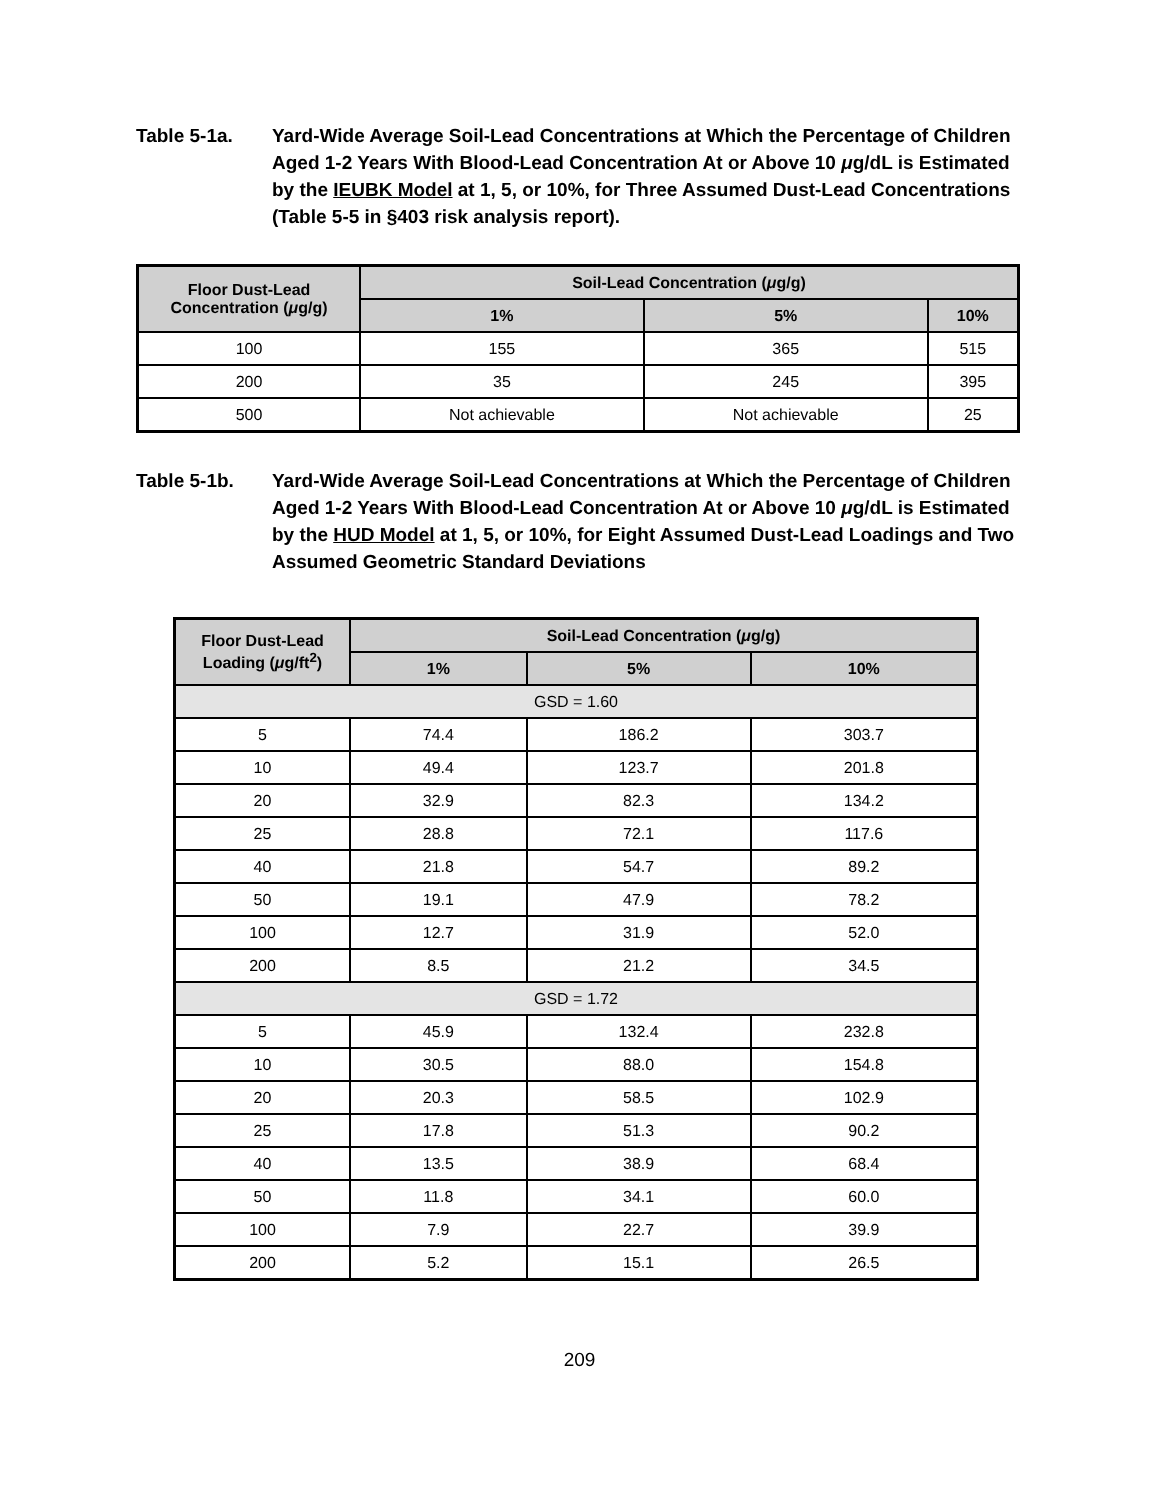Table 5-1a. Yard-Wide Average Soil-Lead Concentrations at Which the Percentage of Children Aged 1-2 Years With Blood-Lead Concentration At or Above 10 μg/dL is Estimated by the IEUBK Model at 1, 5, or 10%, for Three Assumed Dust-Lead Concentrations (Table 5-5 in §403 risk analysis report).
| Floor Dust-Lead Concentration ( μ g/g) | Soil-Lead Concentration ( μ g/g) | | |
| --- | --- | --- | --- |
| | 1% | 5% | 10% |
| 100 | 155 | 365 | 515 |
| 200 | 35 | 245 | 395 |
| 500 | Not achievable | Not achievable | 25 |
Table 5-1b. Yard-Wide Average Soil-Lead Concentrations at Which the Percentage of Children Aged 1-2 Years With Blood-Lead Concentration At or Above 10 μg/dL is Estimated by the HUD Model at 1, 5, or 10%, for Eight Assumed Dust-Lead Loadings and Two Assumed Geometric Standard Deviations
| Floor Dust-Lead Loading ( μ g/ft<sup>2</sup>) | Soil-Lead Concentration ( μ g/g) | | |
| --- | --- | --- | --- |
| | 1% | 5% | 10% |
| GSD = 1.60 | | | |
| 5 | 74.4 | 186.2 | 303.7 |
| 10 | 49.4 | 123.7 | 201.8 |
| 20 | 32.9 | 82.3 | 134.2 |
| 25 | 28.8 | 72.1 | 117.6 |
| 40 | 21.8 | 54.7 | 89.2 |
| 50 | 19.1 | 47.9 | 78.2 |
| 100 | 12.7 | 31.9 | 52.0 |
| 200 | 8.5 | 21.2 | 34.5 |
| GSD = 1.72 | | | |
| 5 | 45.9 | 132.4 | 232.8 |
| 10 | 30.5 | 88.0 | 154.8 |
| 20 | 20.3 | 58.5 | 102.9 |
| 25 | 17.8 | 51.3 | 90.2 |
| 40 | 13.5 | 38.9 | 68.4 |
| 50 | 11.8 | 34.1 | 60.0 |
| 100 | 7.9 | 22.7 | 39.9 |
| 200 | 5.2 | 15.1 | 26.5 |
209